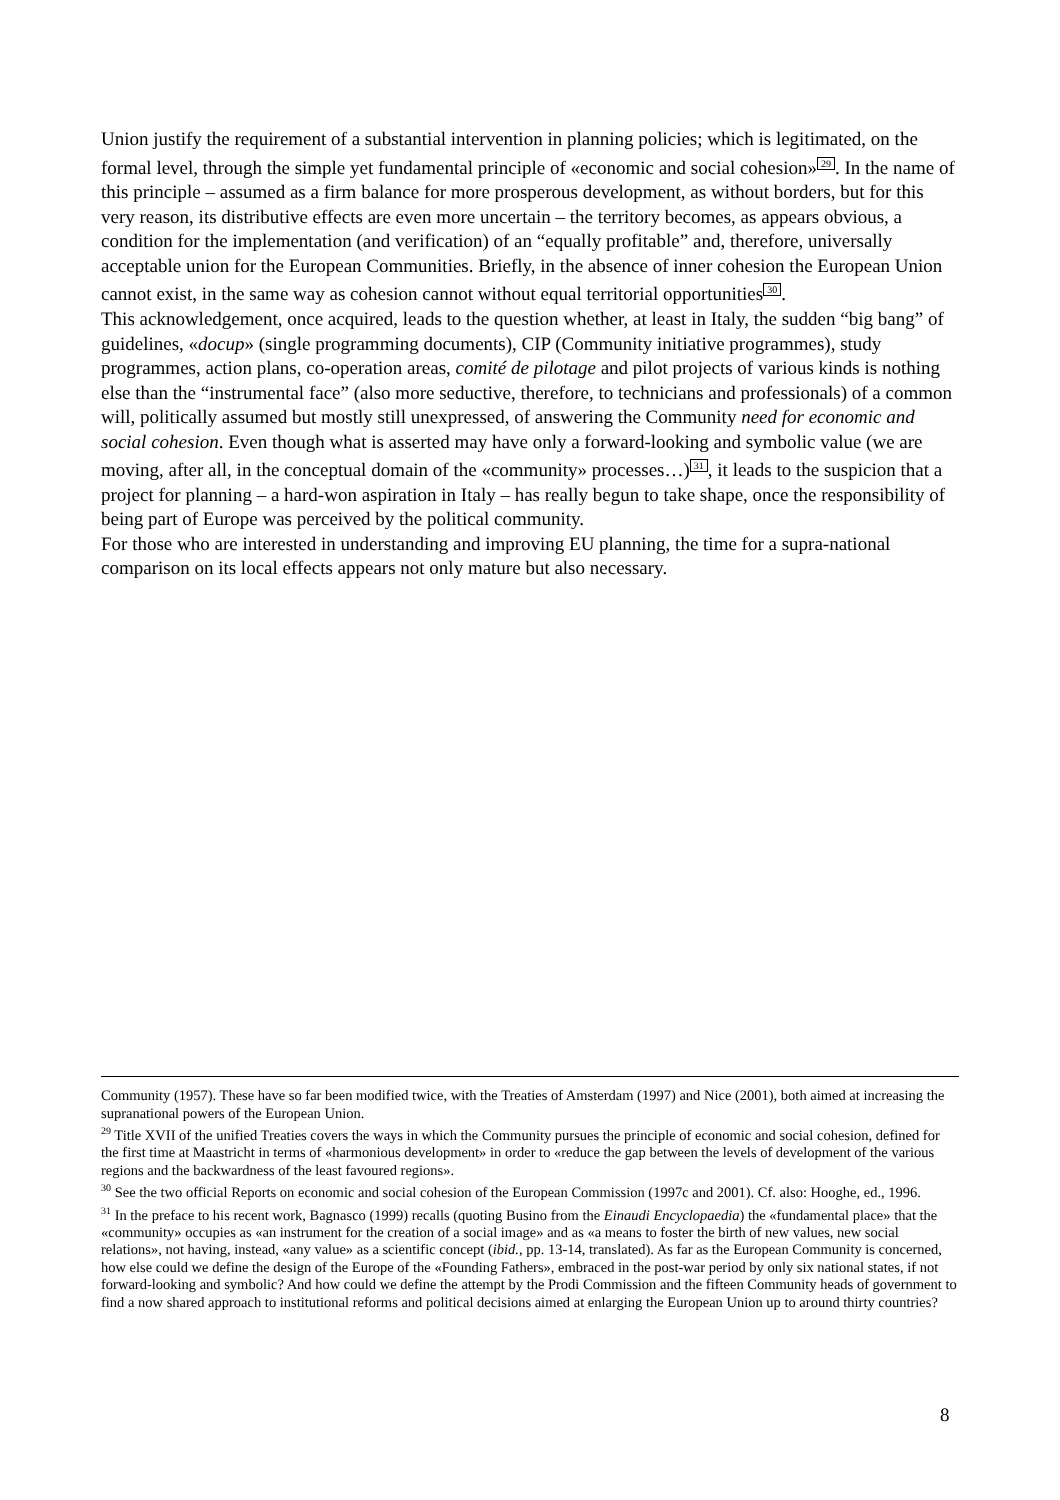Union justify the requirement of a substantial intervention in planning policies; which is legitimated, on the formal level, through the simple yet fundamental principle of «economic and social cohesion»<sup>29</sup>. In the name of this principle – assumed as a firm balance for more prosperous development, as without borders, but for this very reason, its distributive effects are even more uncertain – the territory becomes, as appears obvious, a condition for the implementation (and verification) of an “equally profitable” and, therefore, universally acceptable union for the European Communities. Briefly, in the absence of inner cohesion the European Union cannot exist, in the same way as cohesion cannot without equal territorial opportunities<sup>30</sup>.
This acknowledgement, once acquired, leads to the question whether, at least in Italy, the sudden “big bang” of guidelines, «docup» (single programming documents), CIP (Community initiative programmes), study programmes, action plans, co-operation areas, comité de pilotage and pilot projects of various kinds is nothing else than the “instrumental face” (also more seductive, therefore, to technicians and professionals) of a common will, politically assumed but mostly still unexpressed, of answering the Community need for economic and social cohesion. Even though what is asserted may have only a forward-looking and symbolic value (we are moving, after all, in the conceptual domain of the «community» processes…)<sup>31</sup>, it leads to the suspicion that a project for planning – a hard-won aspiration in Italy – has really begun to take shape, once the responsibility of being part of Europe was perceived by the political community.
For those who are interested in understanding and improving EU planning, the time for a supra-national comparison on its local effects appears not only mature but also necessary.
Community (1957). These have so far been modified twice, with the Treaties of Amsterdam (1997) and Nice (2001), both aimed at increasing the supranational powers of the European Union.
<sup>29</sup> Title XVII of the unified Treaties covers the ways in which the Community pursues the principle of economic and social cohesion, defined for the first time at Maastricht in terms of «harmonious development» in order to «reduce the gap between the levels of development of the various regions and the backwardness of the least favoured regions».
<sup>30</sup> See the two official Reports on economic and social cohesion of the European Commission (1997c and 2001). Cf. also: Hooghe, ed., 1996.
<sup>31</sup> In the preface to his recent work, Bagnasco (1999) recalls (quoting Busino from the Einaudi Encyclopaedia) the «fundamental place» that the «community» occupies as «an instrument for the creation of a social image» and as «a means to foster the birth of new values, new social relations», not having, instead, «any value» as a scientific concept (ibid., pp. 13-14, translated). As far as the European Community is concerned, how else could we define the design of the Europe of the «Founding Fathers», embraced in the post-war period by only six national states, if not forward-looking and symbolic? And how could we define the attempt by the Prodi Commission and the fifteen Community heads of government to find a now shared approach to institutional reforms and political decisions aimed at enlarging the European Union up to around thirty countries?
8